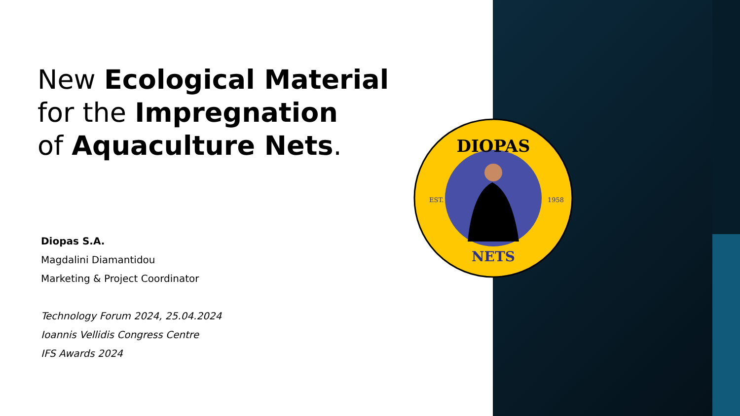New Ecological Material
for the Impregnation
of Aquaculture Nets.
Diopas S.A.
Magdalini Diamantidou
Marketing & Project Coordinator
Technology Forum 2024, 25.04.2024
Ioannis Vellidis Congress Centre
IFS Awards 2024
DIOPAS
NETS
EST.
1958